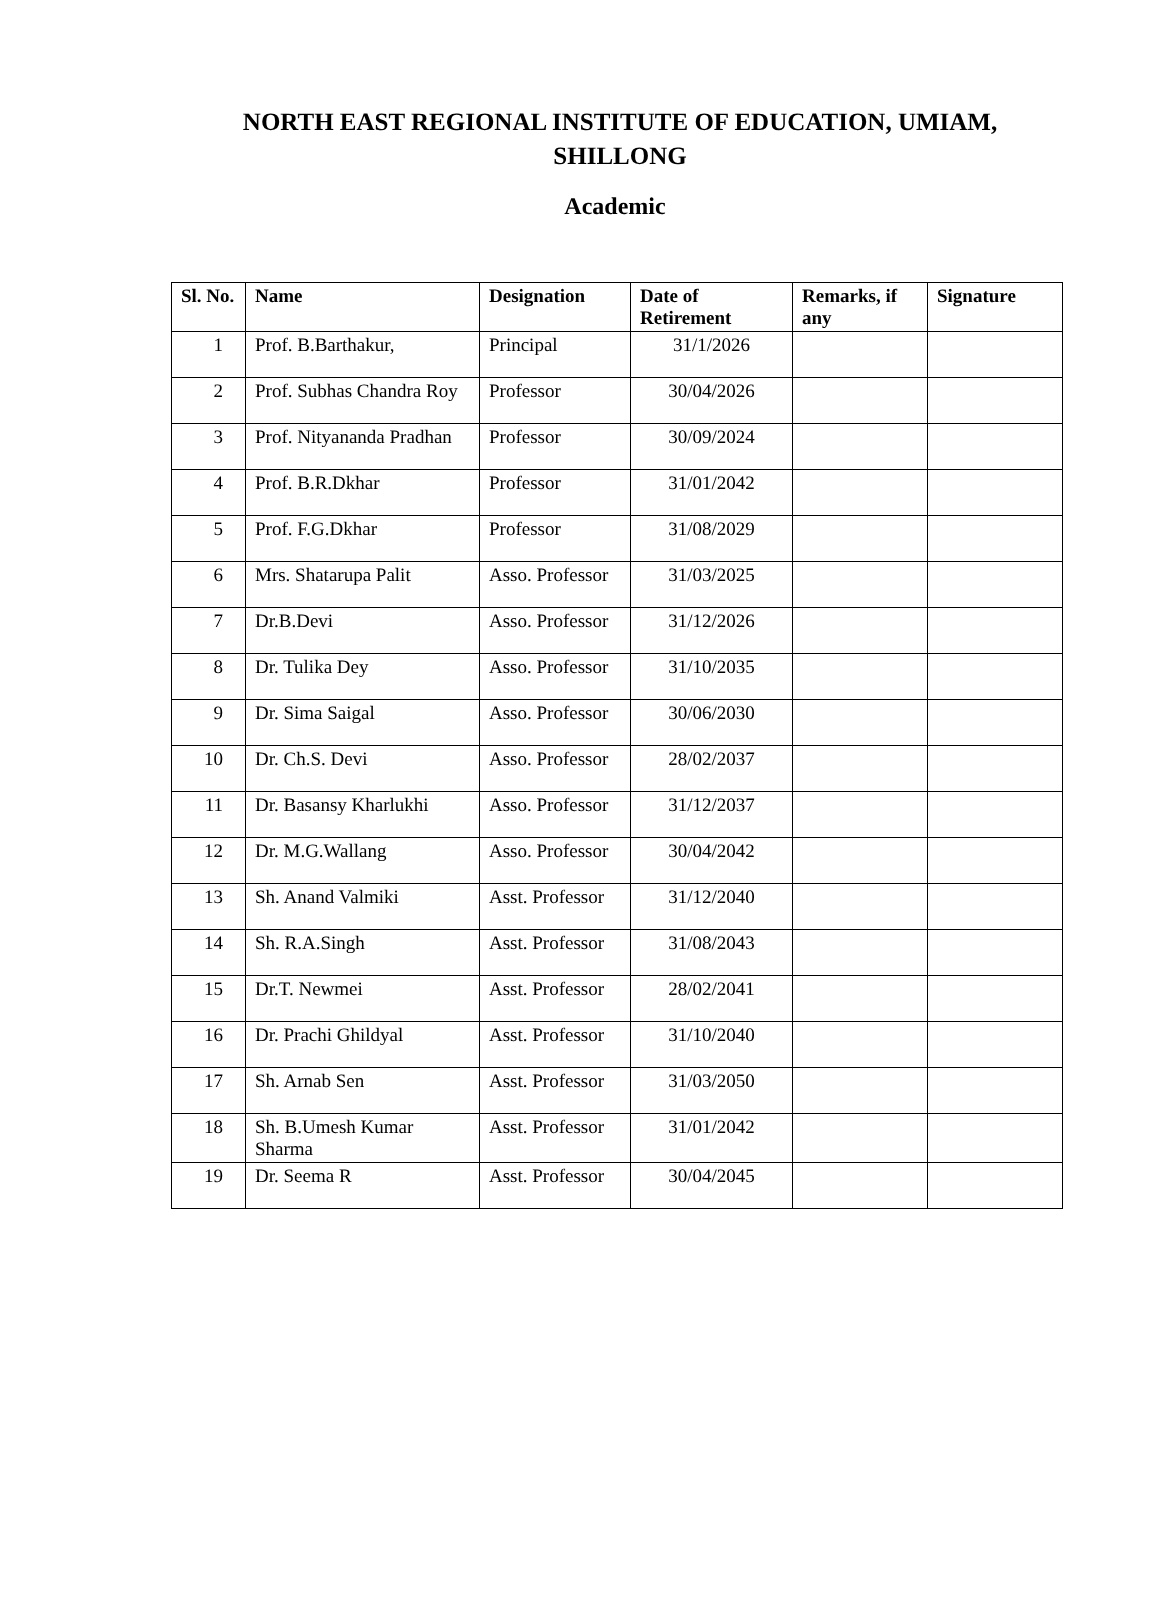NORTH EAST REGIONAL INSTITUTE OF EDUCATION, UMIAM, SHILLONG
Academic
| Sl. No. | Name | Designation | Date of Retirement | Remarks, if any | Signature |
| --- | --- | --- | --- | --- | --- |
| 1 | Prof. B.Barthakur, | Principal | 31/1/2026 | | |
| 2 | Prof. Subhas Chandra Roy | Professor | 30/04/2026 | | |
| 3 | Prof. Nityananda Pradhan | Professor | 30/09/2024 | | |
| 4 | Prof. B.R.Dkhar | Professor | 31/01/2042 | | |
| 5 | Prof. F.G.Dkhar | Professor | 31/08/2029 | | |
| 6 | Mrs. Shatarupa Palit | Asso. Professor | 31/03/2025 | | |
| 7 | Dr.B.Devi | Asso. Professor | 31/12/2026 | | |
| 8 | Dr. Tulika Dey | Asso. Professor | 31/10/2035 | | |
| 9 | Dr. Sima Saigal | Asso. Professor | 30/06/2030 | | |
| 10 | Dr. Ch.S. Devi | Asso. Professor | 28/02/2037 | | |
| 11 | Dr. Basansy Kharlukhi | Asso. Professor | 31/12/2037 | | |
| 12 | Dr. M.G.Wallang | Asso. Professor | 30/04/2042 | | |
| 13 | Sh. Anand Valmiki | Asst. Professor | 31/12/2040 | | |
| 14 | Sh. R.A.Singh | Asst. Professor | 31/08/2043 | | |
| 15 | Dr.T. Newmei | Asst. Professor | 28/02/2041 | | |
| 16 | Dr. Prachi Ghildyal | Asst. Professor | 31/10/2040 | | |
| 17 | Sh. Arnab Sen | Asst. Professor | 31/03/2050 | | |
| 18 | Sh. B.Umesh Kumar Sharma | Asst. Professor | 31/01/2042 | | |
| 19 | Dr. Seema R | Asst. Professor | 30/04/2045 | | |